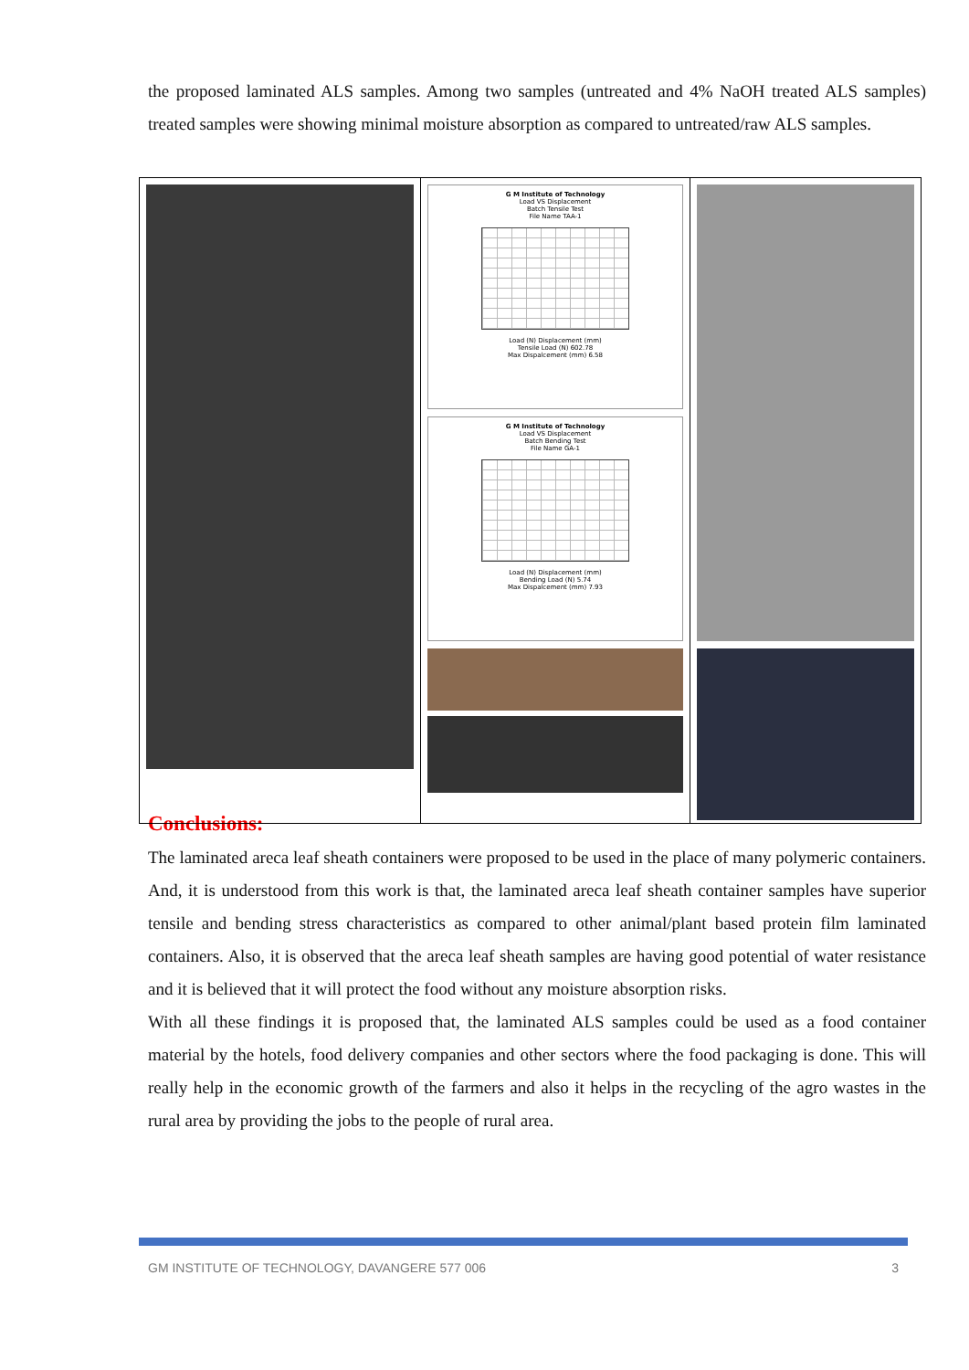the proposed laminated ALS samples. Among two samples (untreated and 4% NaOH treated ALS samples) treated samples were showing minimal moisture absorption as compared to untreated/raw ALS samples.
G M Institute of Technology
Load VS Displacement
Batch Tensile Test
File Name TAA-1
Load (N) Displacement (mm)
Tensile Load (N) 602.78
Max Dispalcement (mm) 6.58
G M Institute of Technology
Load VS Displacement
Batch Bending Test
File Name GA-1
Load (N) Displacement (mm)
Bending Load (N) 5.74
Max Dispalcement (mm) 7.93
Conclusions:
The laminated areca leaf sheath containers were proposed to be used in the place of many polymeric containers. And, it is understood from this work is that, the laminated areca leaf sheath container samples have superior tensile and bending stress characteristics as compared to other animal/plant based protein film laminated containers. Also, it is observed that the areca leaf sheath samples are having good potential of water resistance and it is believed that it will protect the food without any moisture absorption risks.
With all these findings it is proposed that, the laminated ALS samples could be used as a food container material by the hotels, food delivery companies and other sectors where the food packaging is done. This will really help in the economic growth of the farmers and also it helps in the recycling of the agro wastes in the rural area by providing the jobs to the people of rural area.
GM INSTITUTE OF TECHNOLOGY, DAVANGERE 577 006 3